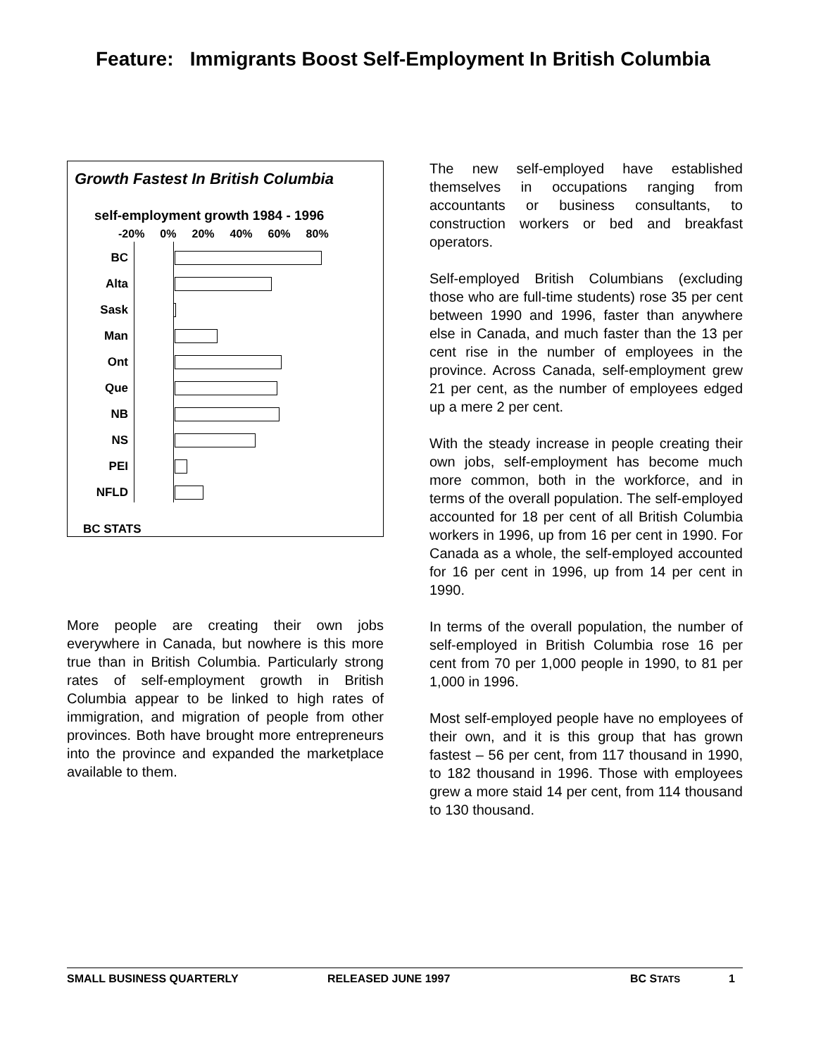Feature: Immigrants Boost Self-Employment In British Columbia
Growth Fastest In British Columbia
self-employment growth 1984 - 1996
-20% 0% 20% 40% 60% 80%
BC
Alta
Sask
Man
Ont
Que
NB
NS
PEI
NFLD
BC STATS
More people are creating their own jobs everywhere in Canada, but nowhere is this more true than in British Columbia. Particularly strong rates of self-employment growth in British Columbia appear to be linked to high rates of immigration, and migration of people from other provinces. Both have brought more entrepreneurs into the province and expanded the marketplace available to them.
The new self-employed have established themselves in occupations ranging from accountants or business consultants, to construction workers or bed and breakfast operators.
Self-employed British Columbians (excluding those who are full-time students) rose 35 per cent between 1990 and 1996, faster than anywhere else in Canada, and much faster than the 13 per cent rise in the number of employees in the province. Across Canada, self-employment grew 21 per cent, as the number of employees edged up a mere 2 per cent.
With the steady increase in people creating their own jobs, self-employment has become much more common, both in the workforce, and in terms of the overall population. The self-employed accounted for 18 per cent of all British Columbia workers in 1996, up from 16 per cent in 1990. For Canada as a whole, the self-employed accounted for 16 per cent in 1996, up from 14 per cent in 1990.
In terms of the overall population, the number of self-employed in British Columbia rose 16 per cent from 70 per 1,000 people in 1990, to 81 per 1,000 in 1996.
Most self-employed people have no employees of their own, and it is this group that has grown fastest – 56 per cent, from 117 thousand in 1990, to 182 thousand in 1996. Those with employees grew a more staid 14 per cent, from 114 thousand to 130 thousand.
SMALL BUSINESS QUARTERLY RELEASED JUNE 1997 BC STATS 1